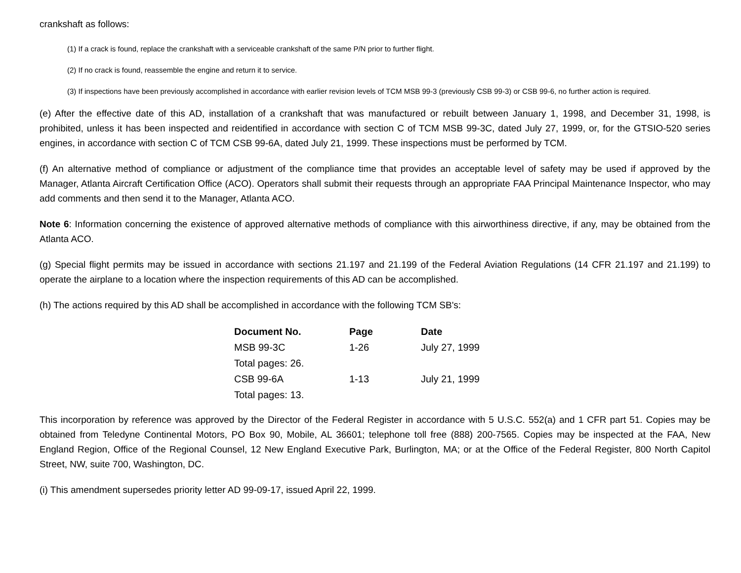crankshaft as follows:
(1) If a crack is found, replace the crankshaft with a serviceable crankshaft of the same P/N prior to further flight.
(2) If no crack is found, reassemble the engine and return it to service.
(3) If inspections have been previously accomplished in accordance with earlier revision levels of TCM MSB 99-3 (previously CSB 99-3) or CSB 99-6, no further action is required.
(e) After the effective date of this AD, installation of a crankshaft that was manufactured or rebuilt between January 1, 1998, and December 31, 1998, is prohibited, unless it has been inspected and reidentified in accordance with section C of TCM MSB 99-3C, dated July 27, 1999, or, for the GTSIO-520 series engines, in accordance with section C of TCM CSB 99-6A, dated July 21, 1999. These inspections must be performed by TCM.
(f) An alternative method of compliance or adjustment of the compliance time that provides an acceptable level of safety may be used if approved by the Manager, Atlanta Aircraft Certification Office (ACO). Operators shall submit their requests through an appropriate FAA Principal Maintenance Inspector, who may add comments and then send it to the Manager, Atlanta ACO.
Note 6: Information concerning the existence of approved alternative methods of compliance with this airworthiness directive, if any, may be obtained from the Atlanta ACO.
(g) Special flight permits may be issued in accordance with sections 21.197 and 21.199 of the Federal Aviation Regulations (14 CFR 21.197 and 21.199) to operate the airplane to a location where the inspection requirements of this AD can be accomplished.
(h) The actions required by this AD shall be accomplished in accordance with the following TCM SB's:
| Document No. | Page | Date |
| --- | --- | --- |
| MSB 99-3C | 1-26 | July 27, 1999 |
| Total pages: 26. | | |
| CSB 99-6A | 1-13 | July 21, 1999 |
| Total pages: 13. | | |
This incorporation by reference was approved by the Director of the Federal Register in accordance with 5 U.S.C. 552(a) and 1 CFR part 51. Copies may be obtained from Teledyne Continental Motors, PO Box 90, Mobile, AL 36601; telephone toll free (888) 200-7565. Copies may be inspected at the FAA, New England Region, Office of the Regional Counsel, 12 New England Executive Park, Burlington, MA; or at the Office of the Federal Register, 800 North Capitol Street, NW, suite 700, Washington, DC.
(i) This amendment supersedes priority letter AD 99-09-17, issued April 22, 1999.